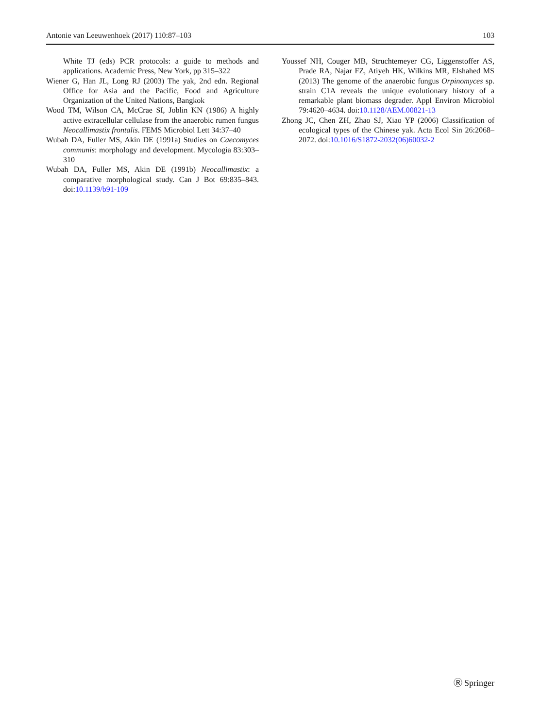Antonie van Leeuwenhoek (2017) 110:87–103 103
White TJ (eds) PCR protocols: a guide to methods and applications. Academic Press, New York, pp 315–322
Wiener G, Han JL, Long RJ (2003) The yak, 2nd edn. Regional Office for Asia and the Pacific, Food and Agriculture Organization of the United Nations, Bangkok
Wood TM, Wilson CA, McCrae SI, Joblin KN (1986) A highly active extracellular cellulase from the anaerobic rumen fungus Neocallimastix frontalis. FEMS Microbiol Lett 34:37–40
Wubah DA, Fuller MS, Akin DE (1991a) Studies on Caecomyces communis: morphology and development. Mycologia 83:303–310
Wubah DA, Fuller MS, Akin DE (1991b) Neocallimastix: a comparative morphological study. Can J Bot 69:835–843. doi:10.1139/b91-109
Youssef NH, Couger MB, Struchtemeyer CG, Liggenstoffer AS, Prade RA, Najar FZ, Atiyeh HK, Wilkins MR, Elshahed MS (2013) The genome of the anaerobic fungus Orpinomyces sp. strain C1A reveals the unique evolutionary history of a remarkable plant biomass degrader. Appl Environ Microbiol 79:4620–4634. doi:10.1128/AEM.00821-13
Zhong JC, Chen ZH, Zhao SJ, Xiao YP (2006) Classification of ecological types of the Chinese yak. Acta Ecol Sin 26:2068–2072. doi:10.1016/S1872-2032(06)60032-2
Ⓡ Springer